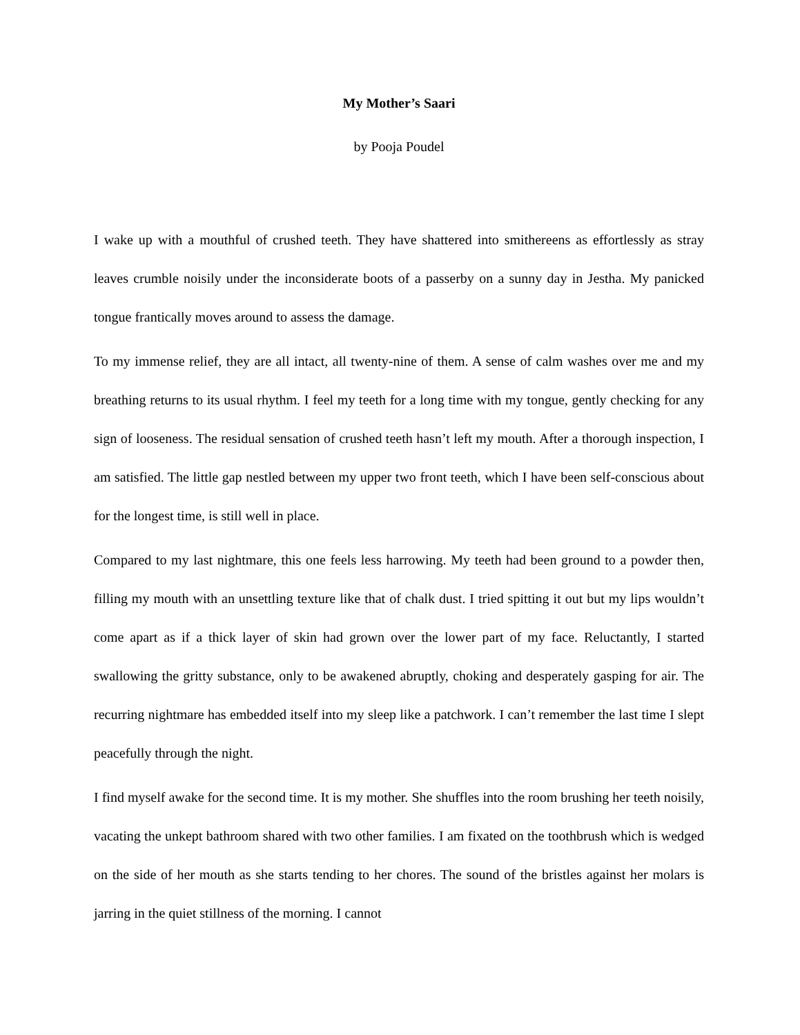My Mother’s Saari
by Pooja Poudel
I wake up with a mouthful of crushed teeth. They have shattered into smithereens as effortlessly as stray leaves crumble noisily under the inconsiderate boots of a passerby on a sunny day in Jestha. My panicked tongue frantically moves around to assess the damage.
To my immense relief, they are all intact, all twenty-nine of them. A sense of calm washes over me and my breathing returns to its usual rhythm. I feel my teeth for a long time with my tongue, gently checking for any sign of looseness. The residual sensation of crushed teeth hasn’t left my mouth. After a thorough inspection, I am satisfied. The little gap nestled between my upper two front teeth, which I have been self-conscious about for the longest time, is still well in place.
Compared to my last nightmare, this one feels less harrowing. My teeth had been ground to a powder then, filling my mouth with an unsettling texture like that of chalk dust. I tried spitting it out but my lips wouldn’t come apart as if a thick layer of skin had grown over the lower part of my face. Reluctantly, I started swallowing the gritty substance, only to be awakened abruptly, choking and desperately gasping for air. The recurring nightmare has embedded itself into my sleep like a patchwork. I can’t remember the last time I slept peacefully through the night.
I find myself awake for the second time. It is my mother. She shuffles into the room brushing her teeth noisily, vacating the unkept bathroom shared with two other families. I am fixated on the toothbrush which is wedged on the side of her mouth as she starts tending to her chores. The sound of the bristles against her molars is jarring in the quiet stillness of the morning. I cannot